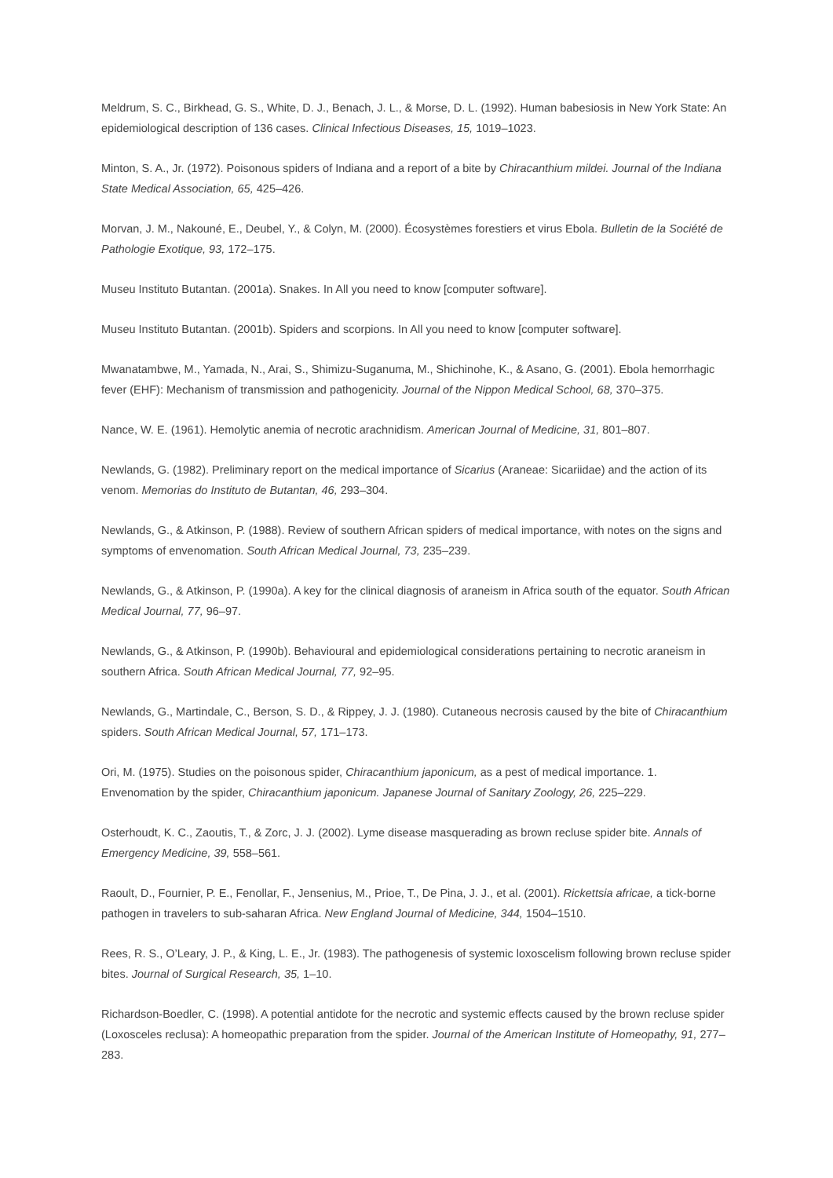Meldrum, S. C., Birkhead, G. S., White, D. J., Benach, J. L., & Morse, D. L. (1992). Human babesiosis in New York State: An epidemiological description of 136 cases. Clinical Infectious Diseases, 15, 1019–1023.
Minton, S. A., Jr. (1972). Poisonous spiders of Indiana and a report of a bite by Chiracanthium mildei. Journal of the Indiana State Medical Association, 65, 425–426.
Morvan, J. M., Nakouné, E., Deubel, Y., & Colyn, M. (2000). Écosystèmes forestiers et virus Ebola. Bulletin de la Société de Pathologie Exotique, 93, 172–175.
Museu Instituto Butantan. (2001a). Snakes. In All you need to know [computer software].
Museu Instituto Butantan. (2001b). Spiders and scorpions. In All you need to know [computer software].
Mwanatambwe, M., Yamada, N., Arai, S., Shimizu-Suganuma, M., Shichinohe, K., & Asano, G. (2001). Ebola hemorrhagic fever (EHF): Mechanism of transmission and pathogenicity. Journal of the Nippon Medical School, 68, 370–375.
Nance, W. E. (1961). Hemolytic anemia of necrotic arachnidism. American Journal of Medicine, 31, 801–807.
Newlands, G. (1982). Preliminary report on the medical importance of Sicarius (Araneae: Sicariidae) and the action of its venom. Memorias do Instituto de Butantan, 46, 293–304.
Newlands, G., & Atkinson, P. (1988). Review of southern African spiders of medical importance, with notes on the signs and symptoms of envenomation. South African Medical Journal, 73, 235–239.
Newlands, G., & Atkinson, P. (1990a). A key for the clinical diagnosis of araneism in Africa south of the equator. South African Medical Journal, 77, 96–97.
Newlands, G., & Atkinson, P. (1990b). Behavioural and epidemiological considerations pertaining to necrotic araneism in southern Africa. South African Medical Journal, 77, 92–95.
Newlands, G., Martindale, C., Berson, S. D., & Rippey, J. J. (1980). Cutaneous necrosis caused by the bite of Chiracanthium spiders. South African Medical Journal, 57, 171–173.
Ori, M. (1975). Studies on the poisonous spider, Chiracanthium japonicum, as a pest of medical importance. 1. Envenomation by the spider, Chiracanthium japonicum. Japanese Journal of Sanitary Zoology, 26, 225–229.
Osterhoudt, K. C., Zaoutis, T., & Zorc, J. J. (2002). Lyme disease masquerading as brown recluse spider bite. Annals of Emergency Medicine, 39, 558–561.
Raoult, D., Fournier, P. E., Fenollar, F., Jensenius, M., Prioe, T., De Pina, J. J., et al. (2001). Rickettsia africae, a tick-borne pathogen in travelers to sub-saharan Africa. New England Journal of Medicine, 344, 1504–1510.
Rees, R. S., O’Leary, J. P., & King, L. E., Jr. (1983). The pathogenesis of systemic loxoscelism following brown recluse spider bites. Journal of Surgical Research, 35, 1–10.
Richardson-Boedler, C. (1998). A potential antidote for the necrotic and systemic effects caused by the brown recluse spider (Loxosceles reclusa): A homeopathic preparation from the spider. Journal of the American Institute of Homeopathy, 91, 277–283.